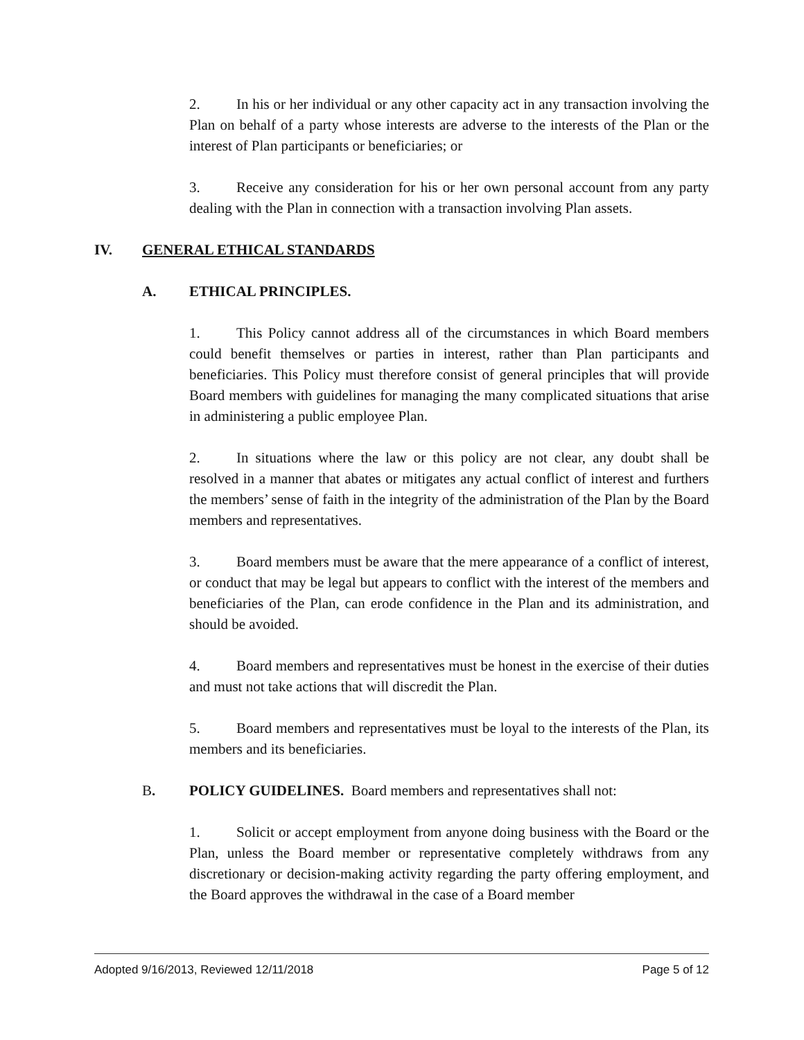2. In his or her individual or any other capacity act in any transaction involving the Plan on behalf of a party whose interests are adverse to the interests of the Plan or the interest of Plan participants or beneficiaries; or
3. Receive any consideration for his or her own personal account from any party dealing with the Plan in connection with a transaction involving Plan assets.
IV. GENERAL ETHICAL STANDARDS
A. ETHICAL PRINCIPLES.
1. This Policy cannot address all of the circumstances in which Board members could benefit themselves or parties in interest, rather than Plan participants and beneficiaries. This Policy must therefore consist of general principles that will provide Board members with guidelines for managing the many complicated situations that arise in administering a public employee Plan.
2. In situations where the law or this policy are not clear, any doubt shall be resolved in a manner that abates or mitigates any actual conflict of interest and furthers the members’ sense of faith in the integrity of the administration of the Plan by the Board members and representatives.
3. Board members must be aware that the mere appearance of a conflict of interest, or conduct that may be legal but appears to conflict with the interest of the members and beneficiaries of the Plan, can erode confidence in the Plan and its administration, and should be avoided.
4. Board members and representatives must be honest in the exercise of their duties and must not take actions that will discredit the Plan.
5. Board members and representatives must be loyal to the interests of the Plan, its members and its beneficiaries.
B. POLICY GUIDELINES. Board members and representatives shall not:
1. Solicit or accept employment from anyone doing business with the Board or the Plan, unless the Board member or representative completely withdraws from any discretionary or decision-making activity regarding the party offering employment, and the Board approves the withdrawal in the case of a Board member
Adopted 9/16/2013, Reviewed 12/11/2018 Page 5 of 12